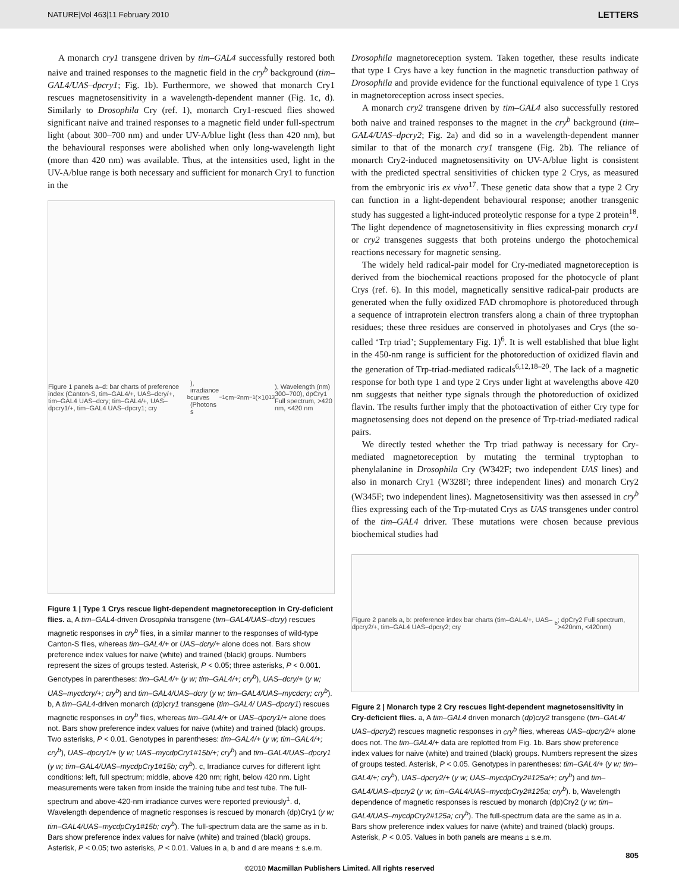NATURE|Vol 463|11 February 2010 LETTERS
A monarch cry1 transgene driven by tim–GAL4 successfully restored both naive and trained responses to the magnetic field in the cry<sup>b</sup> background (tim–GAL4/UAS–dpcry1; Fig. 1b). Furthermore, we showed that monarch Cry1 rescues magnetosensitivity in a wavelength-dependent manner (Fig. 1c, d). Similarly to Drosophila Cry (ref. 1), monarch Cry1-rescued flies showed significant naive and trained responses to a magnetic field under full-spectrum light (about 300–700 nm) and under UV-A/blue light (less than 420 nm), but the behavioural responses were abolished when only long-wavelength light (more than 420 nm) was available. Thus, at the intensities used, light in the UV-A/blue range is both necessary and sufficient for monarch Cry1 to function in the
Figure 1 panels a–d: bar charts of preference index (Canton-S, tim–GAL4/+, UAS–dcry/+, tim–GAL4 UAS–dcry; tim–GAL4/+, UAS–dpcry1/+, tim–GAL4 UAS–dpcry1; cry<sup>b</sup>), irradiance curves (Photons s<sup>−1</sup> cm<sup>−2</sup> nm<sup>−1</sup> (×10<sup>13</sup>), Wavelength (nm) 300–700), dpCry1 Full spectrum, >420 nm, <420 nm
Figure 1 | Type 1 Crys rescue light-dependent magnetoreception in Cry-deficient flies. a, A tim–GAL4-driven Drosophila transgene (tim–GAL4/UAS–dcry) rescues magnetic responses in cry<sup>b</sup> flies, in a similar manner to the responses of wild-type Canton-S flies, whereas tim–GAL4/+ or UAS–dcry/+ alone does not. Bars show preference index values for naive (white) and trained (black) groups. Numbers represent the sizes of groups tested. Asterisk, P < 0.05; three asterisks, P < 0.001. Genotypes in parentheses: tim–GAL4/+ (y w; tim–GAL4/+; cry<sup>b</sup>), UAS–dcry/+ (y w; UAS–mycdcry/+; cry<sup>b</sup>) and tim–GAL4/UAS–dcry (y w; tim–GAL4/UAS–mycdcry; cry<sup>b</sup>). b, A tim–GAL4-driven monarch (dp)cry1 transgene (tim–GAL4/ UAS–dpcry1) rescues magnetic responses in cry<sup>b</sup> flies, whereas tim–GAL4/+ or UAS–dpcry1/+ alone does not. Bars show preference index values for naive (white) and trained (black) groups. Two asterisks, P < 0.01. Genotypes in parentheses: tim–GAL4/+ (y w; tim–GAL4/+; cry<sup>b</sup>), UAS–dpcry1/+ (y w; UAS–mycdpCry1#15b/+; cry<sup>b</sup>) and tim–GAL4/UAS–dpcry1 (y w; tim–GAL4/UAS–mycdpCry1#15b; cry<sup>b</sup>). c, Irradiance curves for different light conditions: left, full spectrum; middle, above 420 nm; right, below 420 nm. Light measurements were taken from inside the training tube and test tube. The full-spectrum and above-420-nm irradiance curves were reported previously<sup>1</sup>. d, Wavelength dependence of magnetic responses is rescued by monarch (dp)Cry1 (y w; tim–GAL4/UAS–mycdpCry1#15b; cry<sup>b</sup>). The full-spectrum data are the same as in b. Bars show preference index values for naive (white) and trained (black) groups. Asterisk, P < 0.05; two asterisks, P < 0.01. Values in a, b and d are means ± s.e.m.
Drosophila magnetoreception system. Taken together, these results indicate that type 1 Crys have a key function in the magnetic transduction pathway of Drosophila and provide evidence for the functional equivalence of type 1 Crys in magnetoreception across insect species.
A monarch cry2 transgene driven by tim–GAL4 also successfully restored both naive and trained responses to the magnet in the cry<sup>b</sup> background (tim–GAL4/UAS–dpcry2; Fig. 2a) and did so in a wavelength-dependent manner similar to that of the monarch cry1 transgene (Fig. 2b). The reliance of monarch Cry2-induced magnetosensitivity on UV-A/blue light is consistent with the predicted spectral sensitivities of chicken type 2 Crys, as measured from the embryonic iris ex vivo<sup>17</sup>. These genetic data show that a type 2 Cry can function in a light-dependent behavioural response; another transgenic study has suggested a light-induced proteolytic response for a type 2 protein<sup>18</sup>. The light dependence of magnetosensitivity in flies expressing monarch cry1 or cry2 transgenes suggests that both proteins undergo the photochemical reactions necessary for magnetic sensing.
The widely held radical-pair model for Cry-mediated magnetoreception is derived from the biochemical reactions proposed for the photocycle of plant Crys (ref. 6). In this model, magnetically sensitive radical-pair products are generated when the fully oxidized FAD chromophore is photoreduced through a sequence of intraprotein electron transfers along a chain of three tryptophan residues; these three residues are conserved in photolyases and Crys (the so-called ‘Trp triad’; Supplementary Fig. 1)<sup>6</sup>. It is well established that blue light in the 450-nm range is sufficient for the photoreduction of oxidized flavin and the generation of Trp-triad-mediated radicals<sup>6,12,18–20</sup>. The lack of a magnetic response for both type 1 and type 2 Crys under light at wavelengths above 420 nm suggests that neither type signals through the photoreduction of oxidized flavin. The results further imply that the photoactivation of either Cry type for magnetosensing does not depend on the presence of Trp-triad-mediated radical pairs.
We directly tested whether the Trp triad pathway is necessary for Cry-mediated magnetoreception by mutating the terminal tryptophan to phenylalanine in Drosophila Cry (W342F; two independent UAS lines) and also in monarch Cry1 (W328F; three independent lines) and monarch Cry2 (W345F; two independent lines). Magnetosensitivity was then assessed in cry<sup>b</sup> flies expressing each of the Trp-mutated Crys as UAS transgenes under control of the tim–GAL4 driver. These mutations were chosen because previous biochemical studies had
Figure 2 panels a, b: preference index bar charts (tim–GAL4/+, UAS–dpcry2/+, tim–GAL4 UAS–dpcry2; cry<sup>b</sup>; dpCry2 Full spectrum, >420nm, <420nm)
Figure 2 | Monarch type 2 Cry rescues light-dependent magnetosensitivity in Cry-deficient flies. a, A tim–GAL4 driven monarch (dp)cry2 transgene (tim–GAL4/ UAS–dpcry2) rescues magnetic responses in cry<sup>b</sup> flies, whereas UAS–dpcry2/+ alone does not. The tim–GAL4/+ data are replotted from Fig. 1b. Bars show preference index values for naive (white) and trained (black) groups. Numbers represent the sizes of groups tested. Asterisk, P < 0.05. Genotypes in parentheses: tim–GAL4/+ (y w; tim–GAL4/+; cry<sup>b</sup>), UAS–dpcry2/+ (y w; UAS–mycdpCry2#125a/+; cry<sup>b</sup>) and tim–GAL4/UAS–dpcry2 (y w; tim–GAL4/UAS–mycdpCry2#125a; cry<sup>b</sup>). b, Wavelength dependence of magnetic responses is rescued by monarch (dp)Cry2 (y w; tim–GAL4/UAS–mycdpCry2#125a; cry<sup>b</sup>). The full-spectrum data are the same as in a. Bars show preference index values for naive (white) and trained (black) groups. Asterisk, P < 0.05. Values in both panels are means ± s.e.m.
805
©2010 Macmillan Publishers Limited. All rights reserved